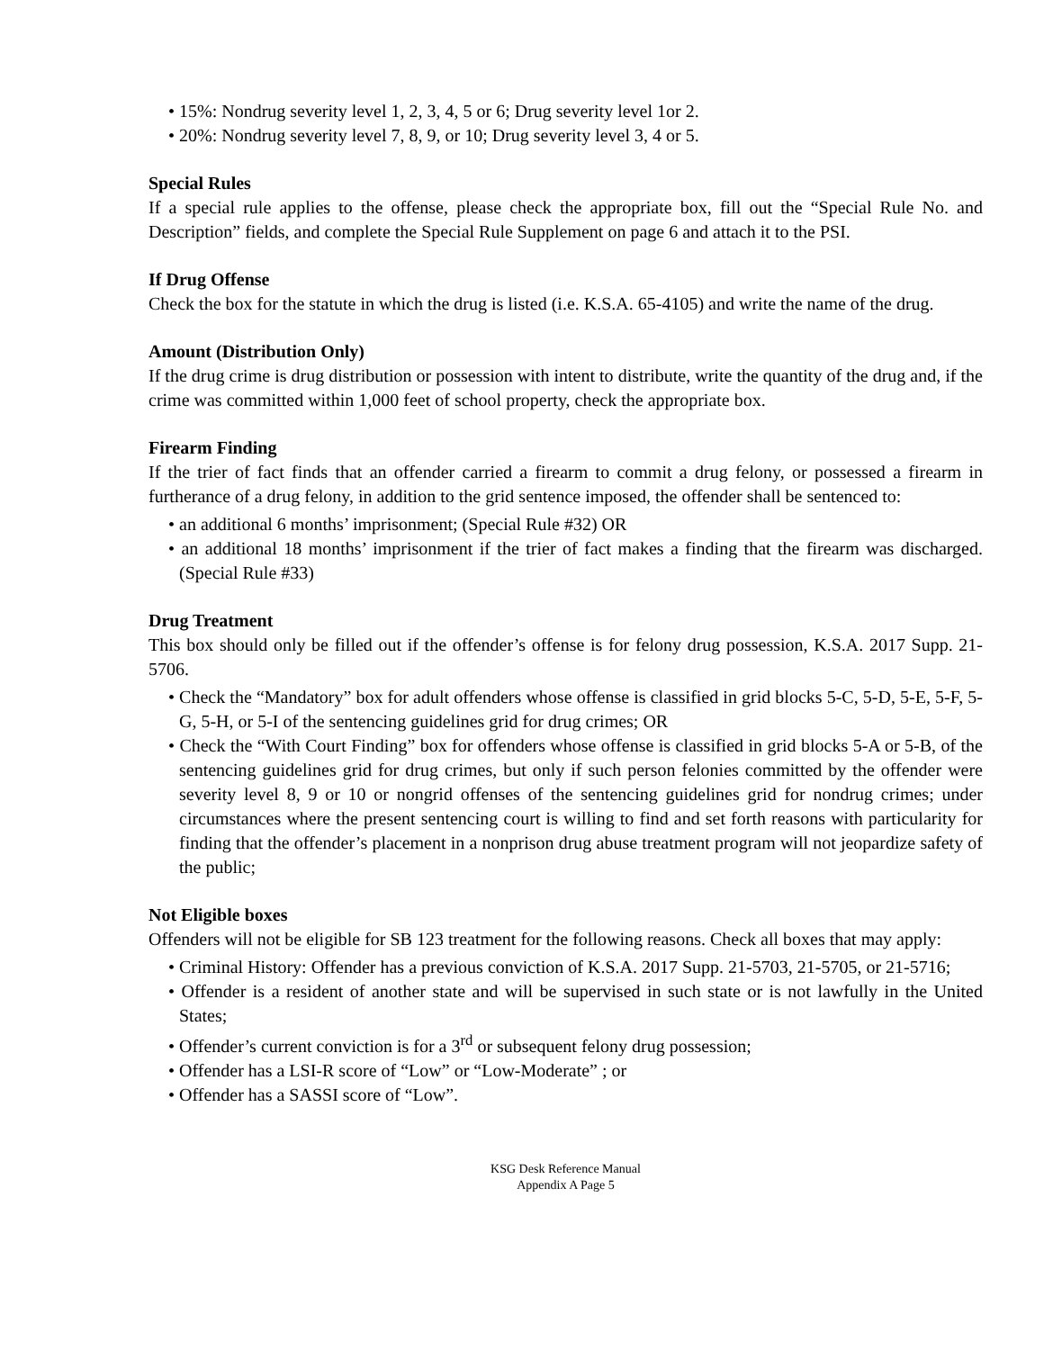• 15%: Nondrug severity level 1, 2, 3, 4, 5 or 6; Drug severity level 1or 2.
• 20%: Nondrug severity level 7, 8, 9, or 10; Drug severity level 3, 4 or 5.
Special Rules
If a special rule applies to the offense, please check the appropriate box, fill out the “Special Rule No. and Description” fields, and complete the Special Rule Supplement on page 6 and attach it to the PSI.
If Drug Offense
Check the box for the statute in which the drug is listed (i.e. K.S.A. 65-4105) and write the name of the drug.
Amount (Distribution Only)
If the drug crime is drug distribution or possession with intent to distribute, write the quantity of the drug and, if the crime was committed within 1,000 feet of school property, check the appropriate box.
Firearm Finding
If the trier of fact finds that an offender carried a firearm to commit a drug felony, or possessed a firearm in furtherance of a drug felony, in addition to the grid sentence imposed, the offender shall be sentenced to:
• an additional 6 months’ imprisonment; (Special Rule #32) OR
• an additional 18 months’ imprisonment if the trier of fact makes a finding that the firearm was discharged. (Special Rule #33)
Drug Treatment
This box should only be filled out if the offender’s offense is for felony drug possession, K.S.A. 2017 Supp. 21-5706.
• Check the “Mandatory” box for adult offenders whose offense is classified in grid blocks 5-C, 5-D, 5-E, 5-F, 5-G, 5-H, or 5-I of the sentencing guidelines grid for drug crimes; OR
• Check the “With Court Finding” box for offenders whose offense is classified in grid blocks 5-A or 5-B, of the sentencing guidelines grid for drug crimes, but only if such person felonies committed by the offender were severity level 8, 9 or 10 or nongrid offenses of the sentencing guidelines grid for nondrug crimes; under circumstances where the present sentencing court is willing to find and set forth reasons with particularity for finding that the offender’s placement in a nonprison drug abuse treatment program will not jeopardize safety of the public;
Not Eligible boxes
Offenders will not be eligible for SB 123 treatment for the following reasons. Check all boxes that may apply:
• Criminal History: Offender has a previous conviction of K.S.A. 2017 Supp. 21-5703, 21-5705, or 21-5716;
• Offender is a resident of another state and will be supervised in such state or is not lawfully in the United States;
• Offender’s current conviction is for a 3<sup>rd</sup> or subsequent felony drug possession;
• Offender has a LSI-R score of “Low” or “Low-Moderate” ; or
• Offender has a SASSI score of “Low”.
KSG Desk Reference Manual
Appendix A Page 5